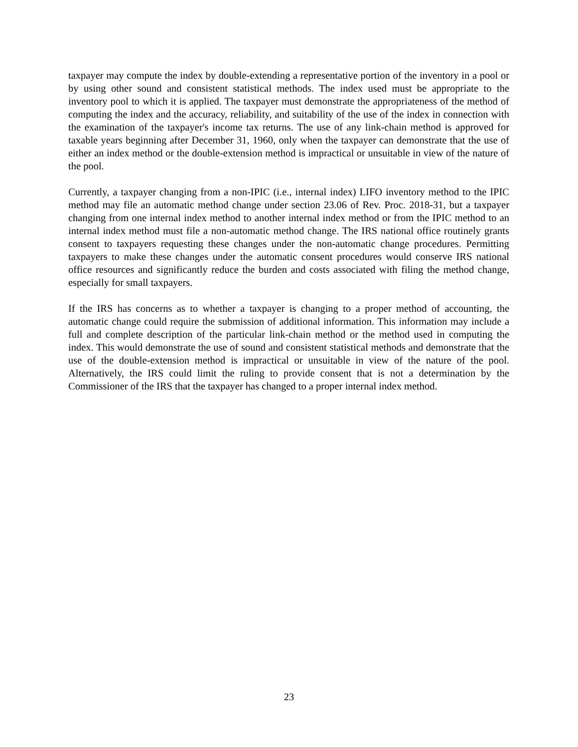taxpayer may compute the index by double-extending a representative portion of the inventory in a pool or by using other sound and consistent statistical methods. The index used must be appropriate to the inventory pool to which it is applied. The taxpayer must demonstrate the appropriateness of the method of computing the index and the accuracy, reliability, and suitability of the use of the index in connection with the examination of the taxpayer's income tax returns. The use of any link-chain method is approved for taxable years beginning after December 31, 1960, only when the taxpayer can demonstrate that the use of either an index method or the double-extension method is impractical or unsuitable in view of the nature of the pool.
Currently, a taxpayer changing from a non-IPIC (i.e., internal index) LIFO inventory method to the IPIC method may file an automatic method change under section 23.06 of Rev. Proc. 2018-31, but a taxpayer changing from one internal index method to another internal index method or from the IPIC method to an internal index method must file a non-automatic method change. The IRS national office routinely grants consent to taxpayers requesting these changes under the non-automatic change procedures. Permitting taxpayers to make these changes under the automatic consent procedures would conserve IRS national office resources and significantly reduce the burden and costs associated with filing the method change, especially for small taxpayers.
If the IRS has concerns as to whether a taxpayer is changing to a proper method of accounting, the automatic change could require the submission of additional information. This information may include a full and complete description of the particular link-chain method or the method used in computing the index. This would demonstrate the use of sound and consistent statistical methods and demonstrate that the use of the double-extension method is impractical or unsuitable in view of the nature of the pool. Alternatively, the IRS could limit the ruling to provide consent that is not a determination by the Commissioner of the IRS that the taxpayer has changed to a proper internal index method.
23